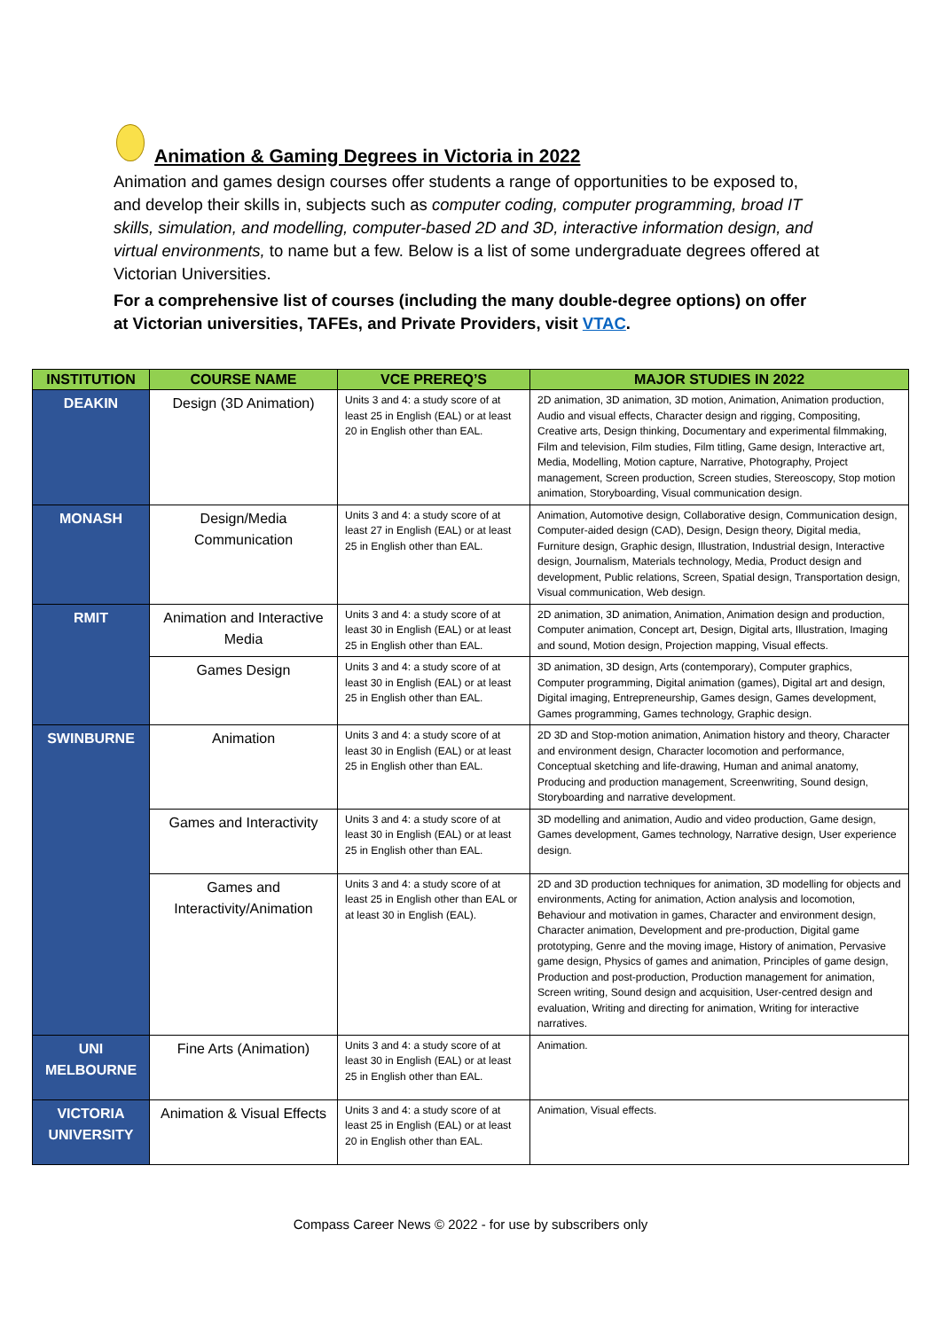Animation & Gaming Degrees in Victoria in 2022
Animation and games design courses offer students a range of opportunities to be exposed to, and develop their skills in, subjects such as computer coding, computer programming, broad IT skills, simulation, and modelling, computer-based 2D and 3D, interactive information design, and virtual environments, to name but a few. Below is a list of some undergraduate degrees offered at Victorian Universities.
For a comprehensive list of courses (including the many double-degree options) on offer at Victorian universities, TAFEs, and Private Providers, visit VTAC.
| INSTITUTION | COURSE NAME | VCE PREREQ’S | MAJOR STUDIES IN 2022 |
| --- | --- | --- | --- |
| DEAKIN | Design (3D Animation) | Units 3 and 4: a study score of at least 25 in English (EAL) or at least 20 in English other than EAL. | 2D animation, 3D animation, 3D motion, Animation, Animation production, Audio and visual effects, Character design and rigging, Compositing, Creative arts, Design thinking, Documentary and experimental filmmaking, Film and television, Film studies, Film titling, Game design, Interactive art, Media, Modelling, Motion capture, Narrative, Photography, Project management, Screen production, Screen studies, Stereoscopy, Stop motion animation, Storyboarding, Visual communication design. |
| MONASH | Design/Media Communication | Units 3 and 4: a study score of at least 27 in English (EAL) or at least 25 in English other than EAL. | Animation, Automotive design, Collaborative design, Communication design, Computer-aided design (CAD), Design, Design theory, Digital media, Furniture design, Graphic design, Illustration, Industrial design, Interactive design, Journalism, Materials technology, Media, Product design and development, Public relations, Screen, Spatial design, Transportation design, Visual communication, Web design. |
| RMIT | Animation and Interactive Media | Units 3 and 4: a study score of at least 30 in English (EAL) or at least 25 in English other than EAL. | 2D animation, 3D animation, Animation, Animation design and production, Computer animation, Concept art, Design, Digital arts, Illustration, Imaging and sound, Motion design, Projection mapping, Visual effects. |
| | Games Design | Units 3 and 4: a study score of at least 30 in English (EAL) or at least 25 in English other than EAL. | 3D animation, 3D design, Arts (contemporary), Computer graphics, Computer programming, Digital animation (games), Digital art and design, Digital imaging, Entrepreneurship, Games design, Games development, Games programming, Games technology, Graphic design. |
| SWINBURNE | Animation | Units 3 and 4: a study score of at least 30 in English (EAL) or at least 25 in English other than EAL. | 2D 3D and Stop-motion animation, Animation history and theory, Character and environment design, Character locomotion and performance, Conceptual sketching and life-drawing, Human and animal anatomy, Producing and production management, Screenwriting, Sound design, Storyboarding and narrative development. |
| | Games and Interactivity | Units 3 and 4: a study score of at least 30 in English (EAL) or at least 25 in English other than EAL. | 3D modelling and animation, Audio and video production, Game design, Games development, Games technology, Narrative design, User experience design. |
| | Games and Interactivity/Animation | Units 3 and 4: a study score of at least 25 in English other than EAL or at least 30 in English (EAL). | 2D and 3D production techniques for animation, 3D modelling for objects and environments, Acting for animation, Action analysis and locomotion, Behaviour and motivation in games, Character and environment design, Character animation, Development and pre-production, Digital game prototyping, Genre and the moving image, History of animation, Pervasive game design, Physics of games and animation, Principles of game design, Production and post-production, Production management for animation, Screen writing, Sound design and acquisition, User-centred design and evaluation, Writing and directing for animation, Writing for interactive narratives. |
| UNI MELBOURNE | Fine Arts (Animation) | Units 3 and 4: a study score of at least 30 in English (EAL) or at least 25 in English other than EAL. | Animation. |
| VICTORIA UNIVERSITY | Animation & Visual Effects | Units 3 and 4: a study score of at least 25 in English (EAL) or at least 20 in English other than EAL. | Animation, Visual effects. |
Compass Career News © 2022 - for use by subscribers only